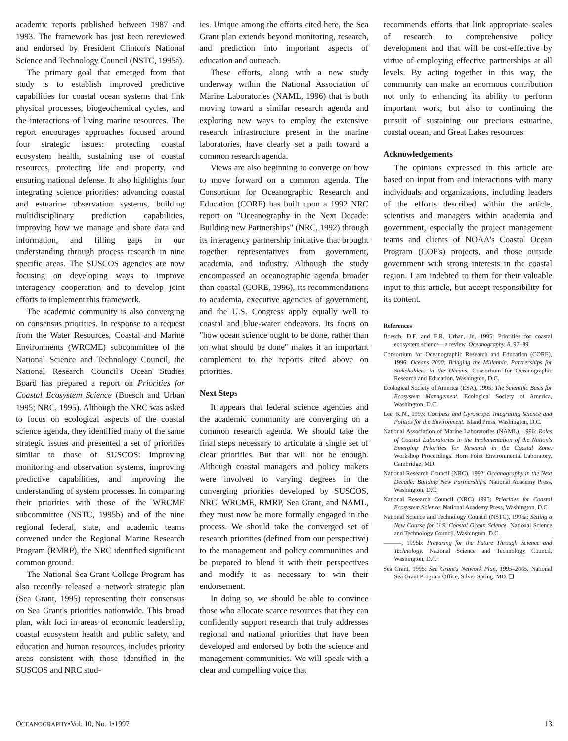academic reports published between 1987 and 1993. The framework has just been rereviewed and endorsed by President Clinton's National Science and Technology Council (NSTC, 1995a).
The primary goal that emerged from that study is to establish improved predictive capabilities for coastal ocean systems that link physical processes, biogeochemical cycles, and the interactions of living marine resources. The report encourages approaches focused around four strategic issues: protecting coastal ecosystem health, sustaining use of coastal resources, protecting life and property, and ensuring national defense. It also highlights four integrating science priorities: advancing coastal and estuarine observation systems, building multidisciplinary prediction capabilities, improving how we manage and share data and information, and filling gaps in our understanding through process research in nine specific areas. The SUSCOS agencies are now focusing on developing ways to improve interagency cooperation and to develop joint efforts to implement this framework.
The academic community is also converging on consensus priorities. In response to a request from the Water Resources, Coastal and Marine Environments (WRCME) subcommittee of the National Science and Technology Council, the National Research Council's Ocean Studies Board has prepared a report on Priorities for Coastal Ecosystem Science (Boesch and Urban 1995; NRC, 1995). Although the NRC was asked to focus on ecological aspects of the coastal science agenda, they identified many of the same strategic issues and presented a set of priorities similar to those of SUSCOS: improving monitoring and observation systems, improving predictive capabilities, and improving the understanding of system processes. In comparing their priorities with those of the WRCME subcommittee (NSTC, 1995b) and of the nine regional federal, state, and academic teams convened under the Regional Marine Research Program (RMRP), the NRC identified significant common ground.
The National Sea Grant College Program has also recently released a network strategic plan (Sea Grant, 1995) representing their consensus on Sea Grant's priorities nationwide. This broad plan, with foci in areas of economic leadership, coastal ecosystem health and public safety, and education and human resources, includes priority areas consistent with those identified in the SUSCOS and NRC stud-
ies. Unique among the efforts cited here, the Sea Grant plan extends beyond monitoring, research, and prediction into important aspects of education and outreach.
These efforts, along with a new study underway within the National Association of Marine Laboratories (NAML, 1996) that is both moving toward a similar research agenda and exploring new ways to employ the extensive research infrastructure present in the marine laboratories, have clearly set a path toward a common research agenda.
Views are also beginning to converge on how to move forward on a common agenda. The Consortium for Oceanographic Research and Education (CORE) has built upon a 1992 NRC report on "Oceanography in the Next Decade: Building new Partnerships" (NRC, 1992) through its interagency partnership initiative that brought together representatives from government, academia, and industry. Although the study encompassed an oceanographic agenda broader than coastal (CORE, 1996), its recommendations to academia, executive agencies of government, and the U.S. Congress apply equally well to coastal and blue-water endeavors. Its focus on "how ocean science ought to be done, rather than on what should be done" makes it an important complement to the reports cited above on priorities.
Next Steps
It appears that federal science agencies and the academic community are converging on a common research agenda. We should take the final steps necessary to articulate a single set of clear priorities. But that will not be enough. Although coastal managers and policy makers were involved to varying degrees in the converging priorities developed by SUSCOS, NRC, WRCME, RMRP, Sea Grant, and NAML, they must now be more formally engaged in the process. We should take the converged set of research priorities (defined from our perspective) to the management and policy communities and be prepared to blend it with their perspectives and modify it as necessary to win their endorsement.
In doing so, we should be able to convince those who allocate scarce resources that they can confidently support research that truly addresses regional and national priorities that have been developed and endorsed by both the science and management communities. We will speak with a clear and compelling voice that
recommends efforts that link appropriate scales of research to comprehensive policy development and that will be cost-effective by virtue of employing effective partnerships at all levels. By acting together in this way, the community can make an enormous contribution not only to enhancing its ability to perform important work, but also to continuing the pursuit of sustaining our precious estuarine, coastal ocean, and Great Lakes resources.
Acknowledgements
The opinions expressed in this article are based on input from and interactions with many individuals and organizations, including leaders of the efforts described within the article, scientists and managers within academia and government, especially the project management teams and clients of NOAA's Coastal Ocean Program (COP's) projects, and those outside government with strong interests in the coastal region. I am indebted to them for their valuable input to this article, but accept responsibility for its content.
References
Boesch, D.F. and E.R. Urban, Jr., 1995: Priorities for coastal ecosystem science—a review. Oceanography, 8, 97–99.
Consortium for Oceanographic Research and Education (CORE), 1996: Oceans 2000: Bridging the Millennia. Partnerships for Stakeholders in the Oceans. Consortium for Oceanographic Research and Education, Washington, D.C.
Ecological Society of America (ESA), 1995: The Scientific Basis for Ecosystem Management. Ecological Society of America, Washington, D.C.
Lee, K.N., 1993: Compass and Gyroscope. Integrating Science and Politics for the Environment. Island Press, Washington, D.C.
National Association of Marine Laboratories (NAML), 1996: Roles of Coastal Laboratories in the Implementation of the Nation's Emerging Priorities for Research in the Coastal Zone. Workshop Proceedings. Horn Point Environmental Laboratory, Cambridge, MD.
National Research Council (NRC), 1992: Oceanography in the Next Decade: Building New Partnerships. National Academy Press, Washington, D.C.
National Research Council (NRC) 1995: Priorities for Coastal Ecosystem Science. National Academy Press, Washington, D.C.
National Science and Technology Council (NSTC), 1995a: Setting a New Course for U.S. Coastal Ocean Science. National Science and Technology Council, Washington, D.C.
———, 1995b: Preparing for the Future Through Science and Technology. National Science and Technology Council, Washington, D.C.
Sea Grant, 1995: Sea Grant's Network Plan, 1995–2005. National Sea Grant Program Office, Silver Spring, MD. ❑
OCEANOGRAPHY•Vol. 10, No. 1•1997 13